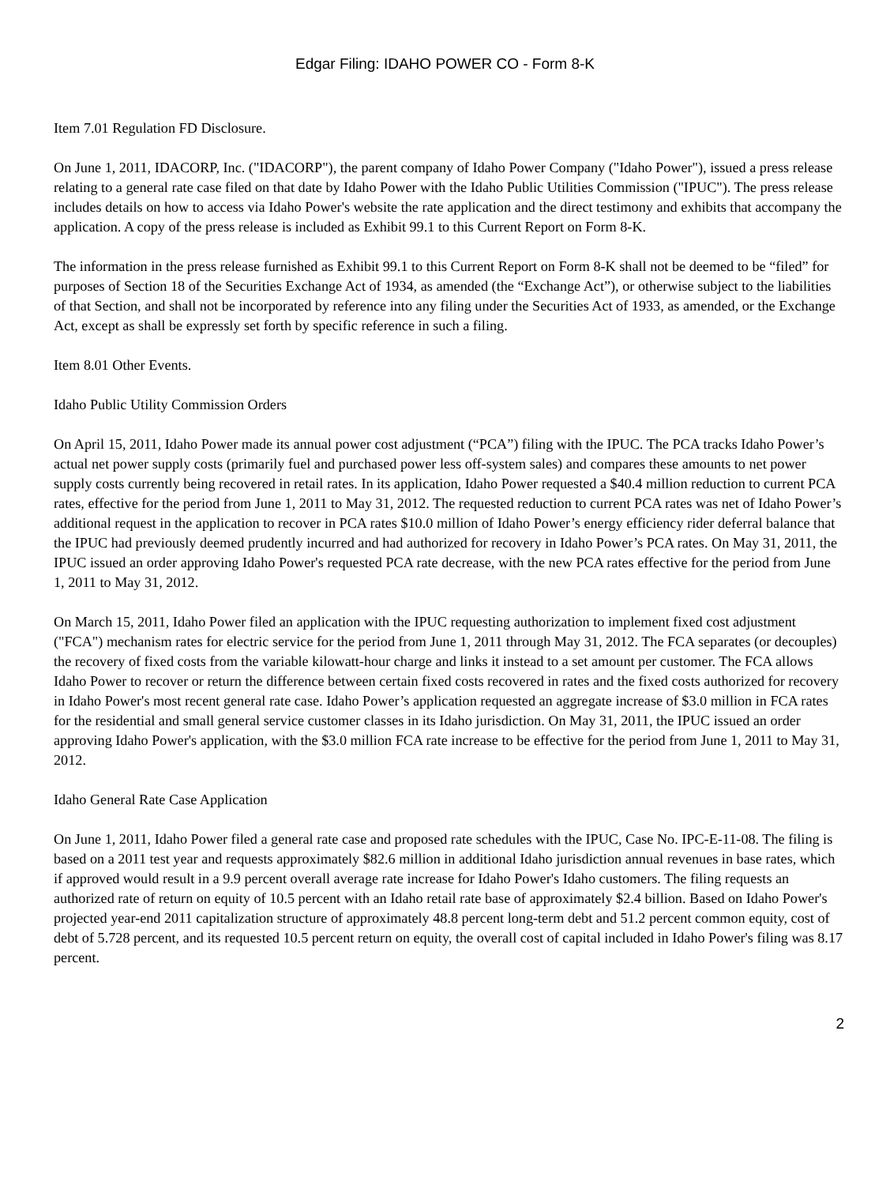Edgar Filing: IDAHO POWER CO - Form 8-K
Item 7.01 Regulation FD Disclosure.
On June 1, 2011, IDACORP, Inc. ("IDACORP"), the parent company of Idaho Power Company ("Idaho Power"), issued a press release relating to a general rate case filed on that date by Idaho Power with the Idaho Public Utilities Commission ("IPUC"). The press release includes details on how to access via Idaho Power's website the rate application and the direct testimony and exhibits that accompany the application. A copy of the press release is included as Exhibit 99.1 to this Current Report on Form 8-K.
The information in the press release furnished as Exhibit 99.1 to this Current Report on Form 8-K shall not be deemed to be “filed” for purposes of Section 18 of the Securities Exchange Act of 1934, as amended (the “Exchange Act”), or otherwise subject to the liabilities of that Section, and shall not be incorporated by reference into any filing under the Securities Act of 1933, as amended, or the Exchange Act, except as shall be expressly set forth by specific reference in such a filing.
Item 8.01 Other Events.
Idaho Public Utility Commission Orders
On April 15, 2011, Idaho Power made its annual power cost adjustment (“PCA”) filing with the IPUC. The PCA tracks Idaho Power’s actual net power supply costs (primarily fuel and purchased power less off-system sales) and compares these amounts to net power supply costs currently being recovered in retail rates. In its application, Idaho Power requested a $40.4 million reduction to current PCA rates, effective for the period from June 1, 2011 to May 31, 2012. The requested reduction to current PCA rates was net of Idaho Power’s additional request in the application to recover in PCA rates $10.0 million of Idaho Power’s energy efficiency rider deferral balance that the IPUC had previously deemed prudently incurred and had authorized for recovery in Idaho Power’s PCA rates. On May 31, 2011, the IPUC issued an order approving Idaho Power's requested PCA rate decrease, with the new PCA rates effective for the period from June 1, 2011 to May 31, 2012.
On March 15, 2011, Idaho Power filed an application with the IPUC requesting authorization to implement fixed cost adjustment ("FCA") mechanism rates for electric service for the period from June 1, 2011 through May 31, 2012. The FCA separates (or decouples) the recovery of fixed costs from the variable kilowatt-hour charge and links it instead to a set amount per customer. The FCA allows Idaho Power to recover or return the difference between certain fixed costs recovered in rates and the fixed costs authorized for recovery in Idaho Power's most recent general rate case. Idaho Power’s application requested an aggregate increase of $3.0 million in FCA rates for the residential and small general service customer classes in its Idaho jurisdiction. On May 31, 2011, the IPUC issued an order approving Idaho Power's application, with the $3.0 million FCA rate increase to be effective for the period from June 1, 2011 to May 31, 2012.
Idaho General Rate Case Application
On June 1, 2011, Idaho Power filed a general rate case and proposed rate schedules with the IPUC, Case No. IPC-E-11-08. The filing is based on a 2011 test year and requests approximately $82.6 million in additional Idaho jurisdiction annual revenues in base rates, which if approved would result in a 9.9 percent overall average rate increase for Idaho Power's Idaho customers. The filing requests an authorized rate of return on equity of 10.5 percent with an Idaho retail rate base of approximately $2.4 billion. Based on Idaho Power's projected year-end 2011 capitalization structure of approximately 48.8 percent long-term debt and 51.2 percent common equity, cost of debt of 5.728 percent, and its requested 10.5 percent return on equity, the overall cost of capital included in Idaho Power's filing was 8.17 percent.
2